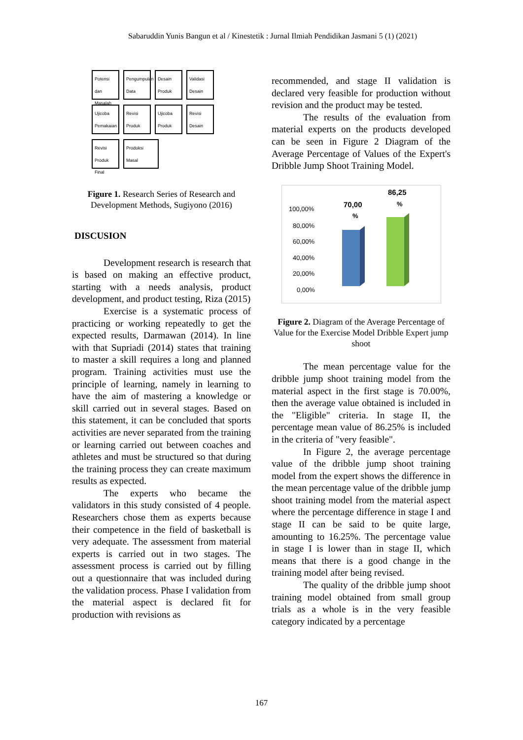Sabaruddin Yunis Bangun et al / Kinestetik : Jurnal Ilmiah Pendidikan Jasmani 5 (1) (2021)
Potensi dan Masalah Pengumpulan Data Desain Produk Validasi Desain Ujicoba Pemakaian Revisi Produk Ujicoba Produk Revisi Desain Revisi Produk Final Produksi Masal
Figure 1. Research Series of Research and Development Methods, Sugiyono (2016)
DISCUSION
Development research is research that is based on making an effective product, starting with a needs analysis, product development, and product testing, Riza (2015)
Exercise is a systematic process of practicing or working repeatedly to get the expected results, Darmawan (2014). In line with that Supriadi (2014) states that training to master a skill requires a long and planned program. Training activities must use the principle of learning, namely in learning to have the aim of mastering a knowledge or skill carried out in several stages. Based on this statement, it can be concluded that sports activities are never separated from the training or learning carried out between coaches and athletes and must be structured so that during the training process they can create maximum results as expected.
The experts who became the validators in this study consisted of 4 people. Researchers chose them as experts because their competence in the field of basketball is very adequate. The assessment from material experts is carried out in two stages. The assessment process is carried out by filling out a questionnaire that was included during the validation process. Phase I validation from the material aspect is declared fit for production with revisions as
recommended, and stage II validation is declared very feasible for production without revision and the product may be tested.
The results of the evaluation from material experts on the products developed can be seen in Figure 2 Diagram of the Average Percentage of Values of the Expert's Dribble Jump Shoot Training Model.
100,00%
80,00%
60,00%
40,00%
20,00%
0,00%
70,00
%
86,25
%
Figure 2. Diagram of the Average Percentage of Value for the Exercise Model Dribble Expert jump shoot
The mean percentage value for the dribble jump shoot training model from the material aspect in the first stage is 70.00%, then the average value obtained is included in the "Eligible" criteria. In stage II, the percentage mean value of 86.25% is included in the criteria of "very feasible".
In Figure 2, the average percentage value of the dribble jump shoot training model from the expert shows the difference in the mean percentage value of the dribble jump shoot training model from the material aspect where the percentage difference in stage I and stage II can be said to be quite large, amounting to 16.25%. The percentage value in stage I is lower than in stage II, which means that there is a good change in the training model after being revised.
The quality of the dribble jump shoot training model obtained from small group trials as a whole is in the very feasible category indicated by a percentage
167